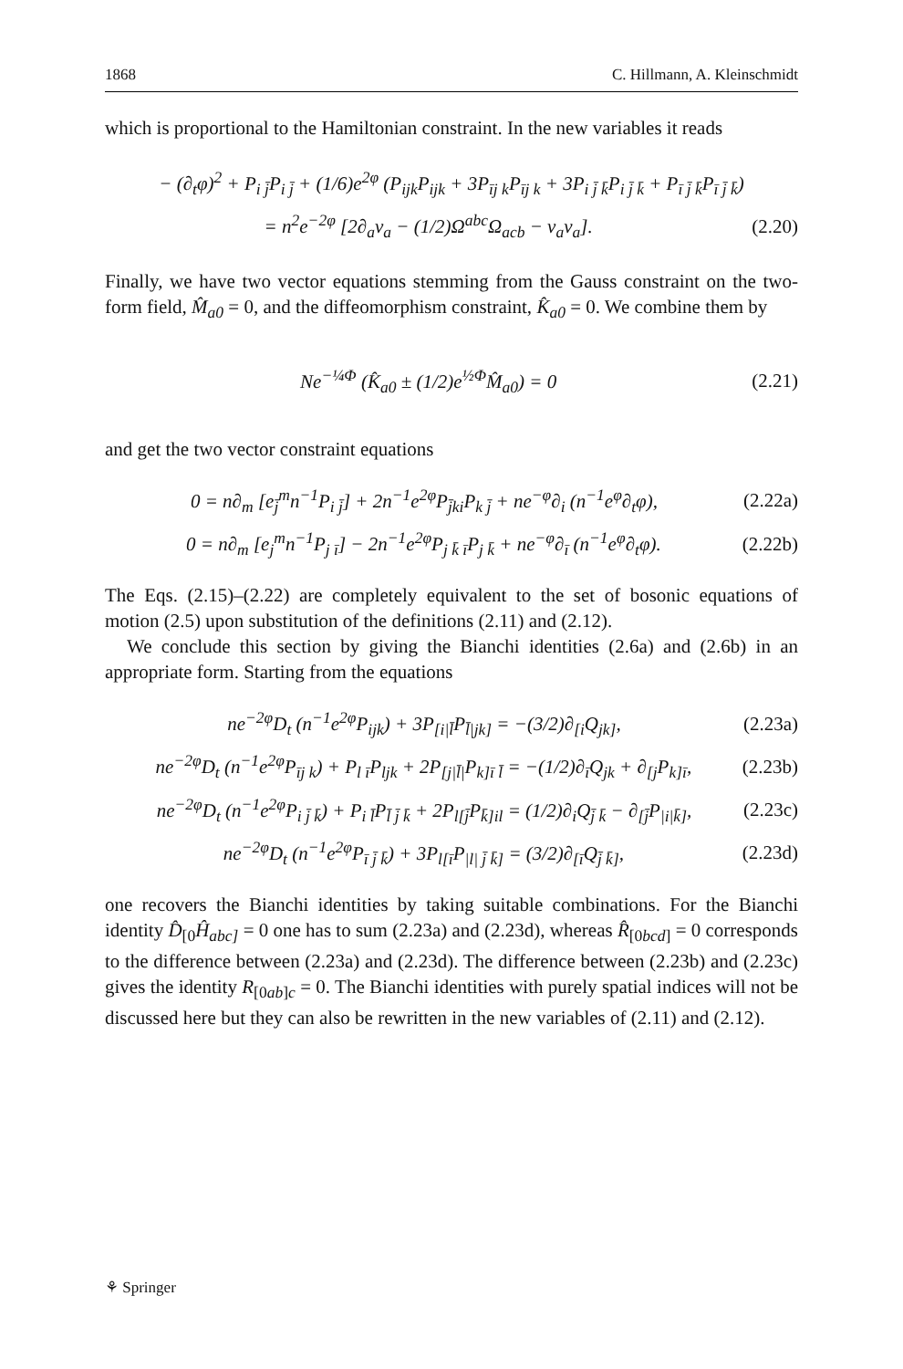1868 C. Hillmann, A. Kleinschmidt
which is proportional to the Hamiltonian constraint. In the new variables it reads
− (∂<sub>t</sub>φ)<sup>2</sup> + P<sub>i j̄</sub>P<sub>i j̄</sub> + (1/6)e<sup>2φ</sup> (P<sub>ijk</sub>P<sub>ijk</sub> + 3P<sub>īj k</sub>P<sub>īj k</sub> + 3P<sub>i j̄ k̄</sub>P<sub>i j̄ k̄</sub> + P<sub>ī j̄ k̄</sub>P<sub>ī j̄ k̄</sub>)
= n<sup>2</sup>e<sup>−2φ</sup> [2∂<sub>a</sub>v<sub>a</sub> − (1/2)Ω<sup>abc</sup>Ω<sub>acb</sub> − v<sub>a</sub>v<sub>a</sub>]. (2.20)
Finally, we have two vector equations stemming from the Gauss constraint on the two-form field, M̂<sub>a0</sub> = 0, and the diffeomorphism constraint, K̂<sub>a0</sub> = 0. We combine them by
Ne<sup>−¼Φ</sup> (K̂<sub>a0</sub> ± (1/2)e<sup>½Φ</sup>M̂<sub>a0</sub>) = 0 (2.21)
and get the two vector constraint equations
0 = n∂<sub>m</sub> [e<sub>j̄</sub><sup>m</sup>n<sup>−1</sup>P<sub>i j̄</sub>] + 2n<sup>−1</sup>e<sup>2φ</sup>P<sub>j̄ki</sub>P<sub>k j̄</sub> + ne<sup>−φ</sup>∂<sub>i</sub> (n<sup>−1</sup>e<sup>φ</sup>∂<sub>t</sub>φ), (2.22a)
0 = n∂<sub>m</sub> [e<sub>j</sub><sup>m</sup>n<sup>−1</sup>P<sub>j ī</sub>] − 2n<sup>−1</sup>e<sup>2φ</sup>P<sub>j k̄ ī</sub>P<sub>j k̄</sub> + ne<sup>−φ</sup>∂<sub>ī</sub> (n<sup>−1</sup>e<sup>φ</sup>∂<sub>t</sub>φ). (2.22b)
The Eqs. (2.15)–(2.22) are completely equivalent to the set of bosonic equations of motion (2.5) upon substitution of the definitions (2.11) and (2.12).
We conclude this section by giving the Bianchi identities (2.6a) and (2.6b) in an appropriate form. Starting from the equations
ne<sup>−2φ</sup>D<sub>t</sub> (n<sup>−1</sup>e<sup>2φ</sup>P<sub>ijk</sub>) + 3P<sub>[i|l̄</sub>P<sub>l̄|jk]</sub> = −(3/2)∂<sub>[i</sub>Q<sub>jk]</sub>, (2.23a)
ne<sup>−2φ</sup>D<sub>t</sub> (n<sup>−1</sup>e<sup>2φ</sup>P<sub>īj k</sub>) + P<sub>l ī</sub>P<sub>ljk</sub> + 2P<sub>[j|l̄|</sub>P<sub>k]ī l̄</sub> = −(1/2)∂<sub>ī</sub>Q<sub>jk</sub> + ∂<sub>[j</sub>P<sub>k]ī</sub>, (2.23b)
ne<sup>−2φ</sup>D<sub>t</sub> (n<sup>−1</sup>e<sup>2φ</sup>P<sub>i j̄ k̄</sub>) + P<sub>i l̄</sub>P<sub>l̄ j̄ k̄</sub> + 2P<sub>l[j̄</sub>P<sub>k̄]il</sub> = (1/2)∂<sub>i</sub>Q<sub>j̄ k̄</sub> − ∂<sub>[j̄</sub>P<sub>|i|k̄]</sub>, (2.23c)
ne<sup>−2φ</sup>D<sub>t</sub> (n<sup>−1</sup>e<sup>2φ</sup>P<sub>ī j̄ k̄</sub>) + 3P<sub>l[ī</sub>P<sub>|l| j̄ k̄]</sub> = (3/2)∂<sub>[ī</sub>Q<sub>j̄ k̄]</sub>, (2.23d)
one recovers the Bianchi identities by taking suitable combinations. For the Bianchi identity D̂<sub>[0</sub>Ĥ<sub>abc]</sub> = 0 one has to sum (2.23a) and (2.23d), whereas R̂<sub>[0bcd]</sub> = 0 corresponds to the difference between (2.23a) and (2.23d). The difference between (2.23b) and (2.23c) gives the identity R<sub>[0ab]c</sub> = 0. The Bianchi identities with purely spatial indices will not be discussed here but they can also be rewritten in the new variables of (2.11) and (2.12).
⚘ Springer